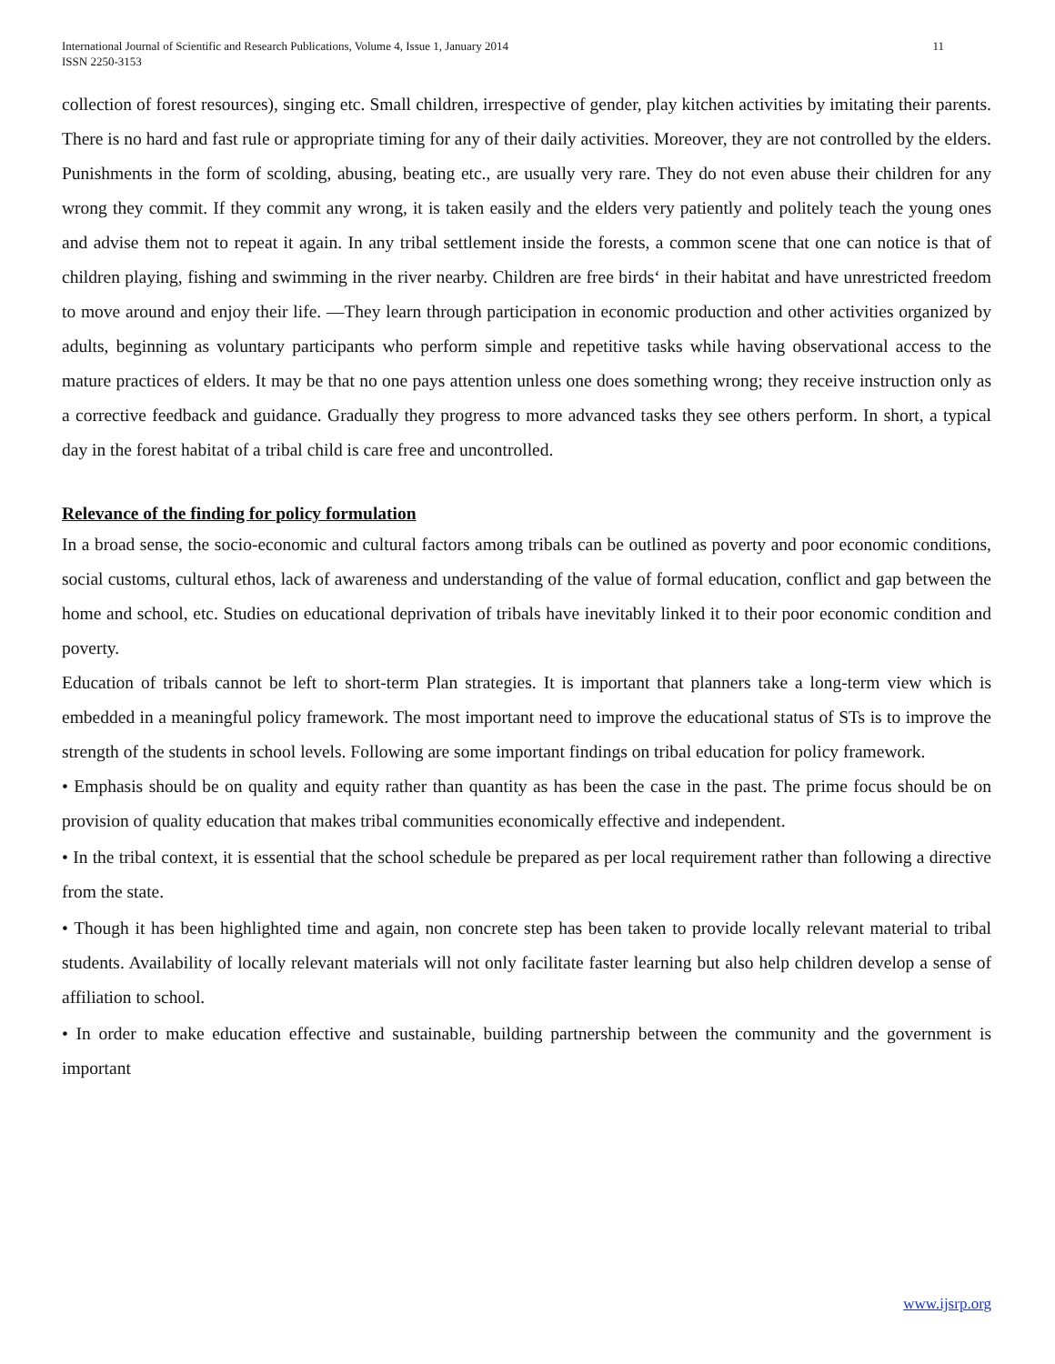International Journal of Scientific and Research Publications, Volume 4, Issue 1, January 2014
ISSN 2250-3153 11
collection of forest resources), singing etc. Small children, irrespective of gender, play kitchen activities by imitating their parents. There is no hard and fast rule or appropriate timing for any of their daily activities. Moreover, they are not controlled by the elders. Punishments in the form of scolding, abusing, beating etc., are usually very rare. They do not even abuse their children for any wrong they commit. If they commit any wrong, it is taken easily and the elders very patiently and politely teach the young ones and advise them not to repeat it again. In any tribal settlement inside the forests, a common scene that one can notice is that of children playing, fishing and swimming in the river nearby. Children are free birds‘ in their habitat and have unrestricted freedom to move around and enjoy their life. ―They learn through participation in economic production and other activities organized by adults, beginning as voluntary participants who perform simple and repetitive tasks while having observational access to the mature practices of elders. It may be that no one pays attention unless one does something wrong; they receive instruction only as a corrective feedback and guidance. Gradually they progress to more advanced tasks they see others perform. In short, a typical day in the forest habitat of a tribal child is care free and uncontrolled.
Relevance of the finding for policy formulation
In a broad sense, the socio-economic and cultural factors among tribals can be outlined as poverty and poor economic conditions, social customs, cultural ethos, lack of awareness and understanding of the value of formal education, conflict and gap between the home and school, etc. Studies on educational deprivation of tribals have inevitably linked it to their poor economic condition and poverty.
Education of tribals cannot be left to short-term Plan strategies. It is important that planners take a long-term view which is embedded in a meaningful policy framework. The most important need to improve the educational status of STs is to improve the strength of the students in school levels. Following are some important findings on tribal education for policy framework.
• Emphasis should be on quality and equity rather than quantity as has been the case in the past. The prime focus should be on provision of quality education that makes tribal communities economically effective and independent.
• In the tribal context, it is essential that the school schedule be prepared as per local requirement rather than following a directive from the state.
• Though it has been highlighted time and again, non concrete step has been taken to provide locally relevant material to tribal students. Availability of locally relevant materials will not only facilitate faster learning but also help children develop a sense of affiliation to school.
• In order to make education effective and sustainable, building partnership between the community and the government is important
www.ijsrp.org